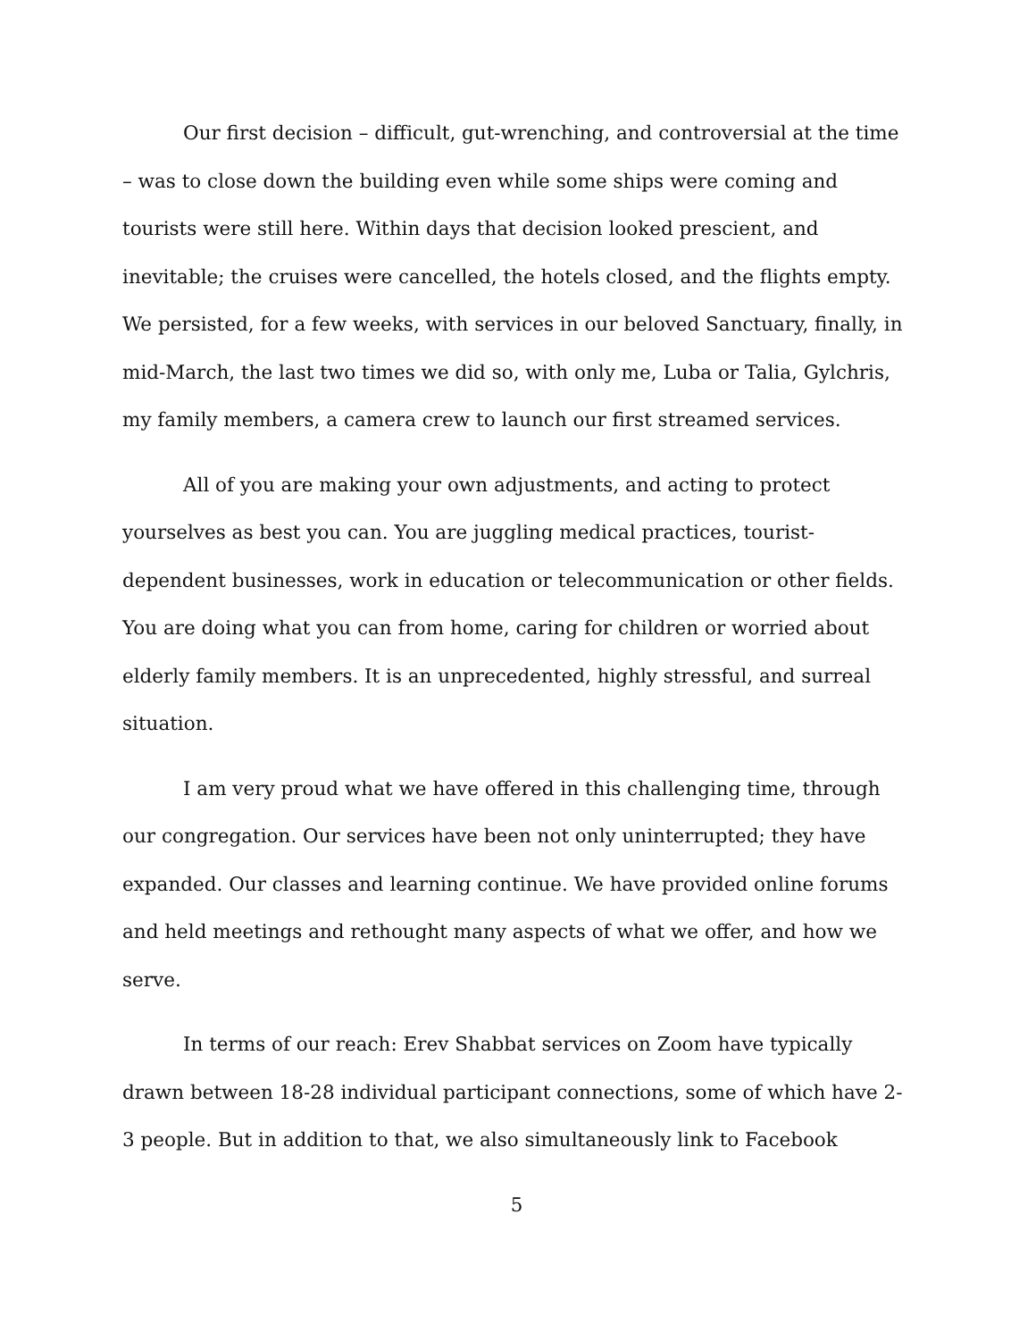Our first decision – difficult, gut-wrenching, and controversial at the time – was to close down the building even while some ships were coming and tourists were still here. Within days that decision looked prescient, and inevitable; the cruises were cancelled, the hotels closed, and the flights empty. We persisted, for a few weeks, with services in our beloved Sanctuary, finally, in mid-March, the last two times we did so, with only me, Luba or Talia, Gylchris, my family members, a camera crew to launch our first streamed services.
All of you are making your own adjustments, and acting to protect yourselves as best you can. You are juggling medical practices, tourist-dependent businesses, work in education or telecommunication or other fields. You are doing what you can from home, caring for children or worried about elderly family members. It is an unprecedented, highly stressful, and surreal situation.
I am very proud what we have offered in this challenging time, through our congregation. Our services have been not only uninterrupted; they have expanded. Our classes and learning continue. We have provided online forums and held meetings and rethought many aspects of what we offer, and how we serve.
In terms of our reach: Erev Shabbat services on Zoom have typically drawn between 18-28 individual participant connections, some of which have 2-3 people. But in addition to that, we also simultaneously link to Facebook
5